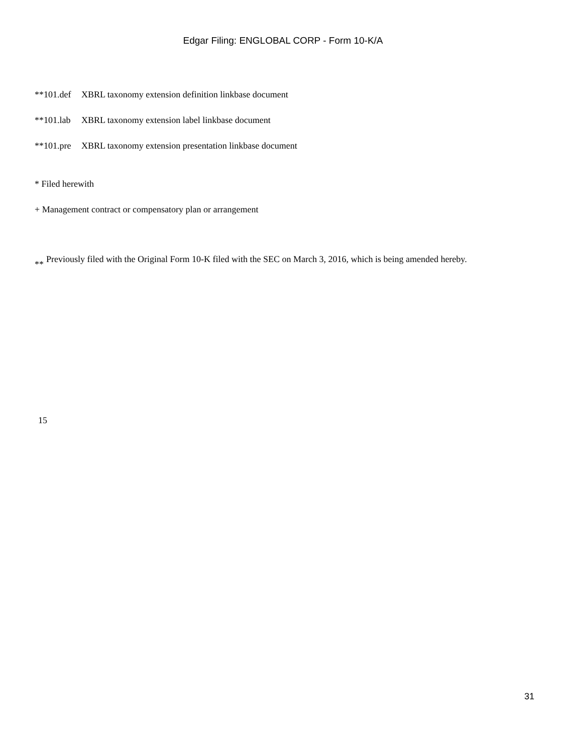Edgar Filing: ENGLOBAL CORP - Form 10-K/A
**101.def XBRL taxonomy extension definition linkbase document
**101.lab XBRL taxonomy extension label linkbase document
**101.pre XBRL taxonomy extension presentation linkbase document
* Filed herewith
+ Management contract or compensatory plan or arrangement
** Previously filed with the Original Form 10-K filed with the SEC on March 3, 2016, which is being amended hereby.
15
31